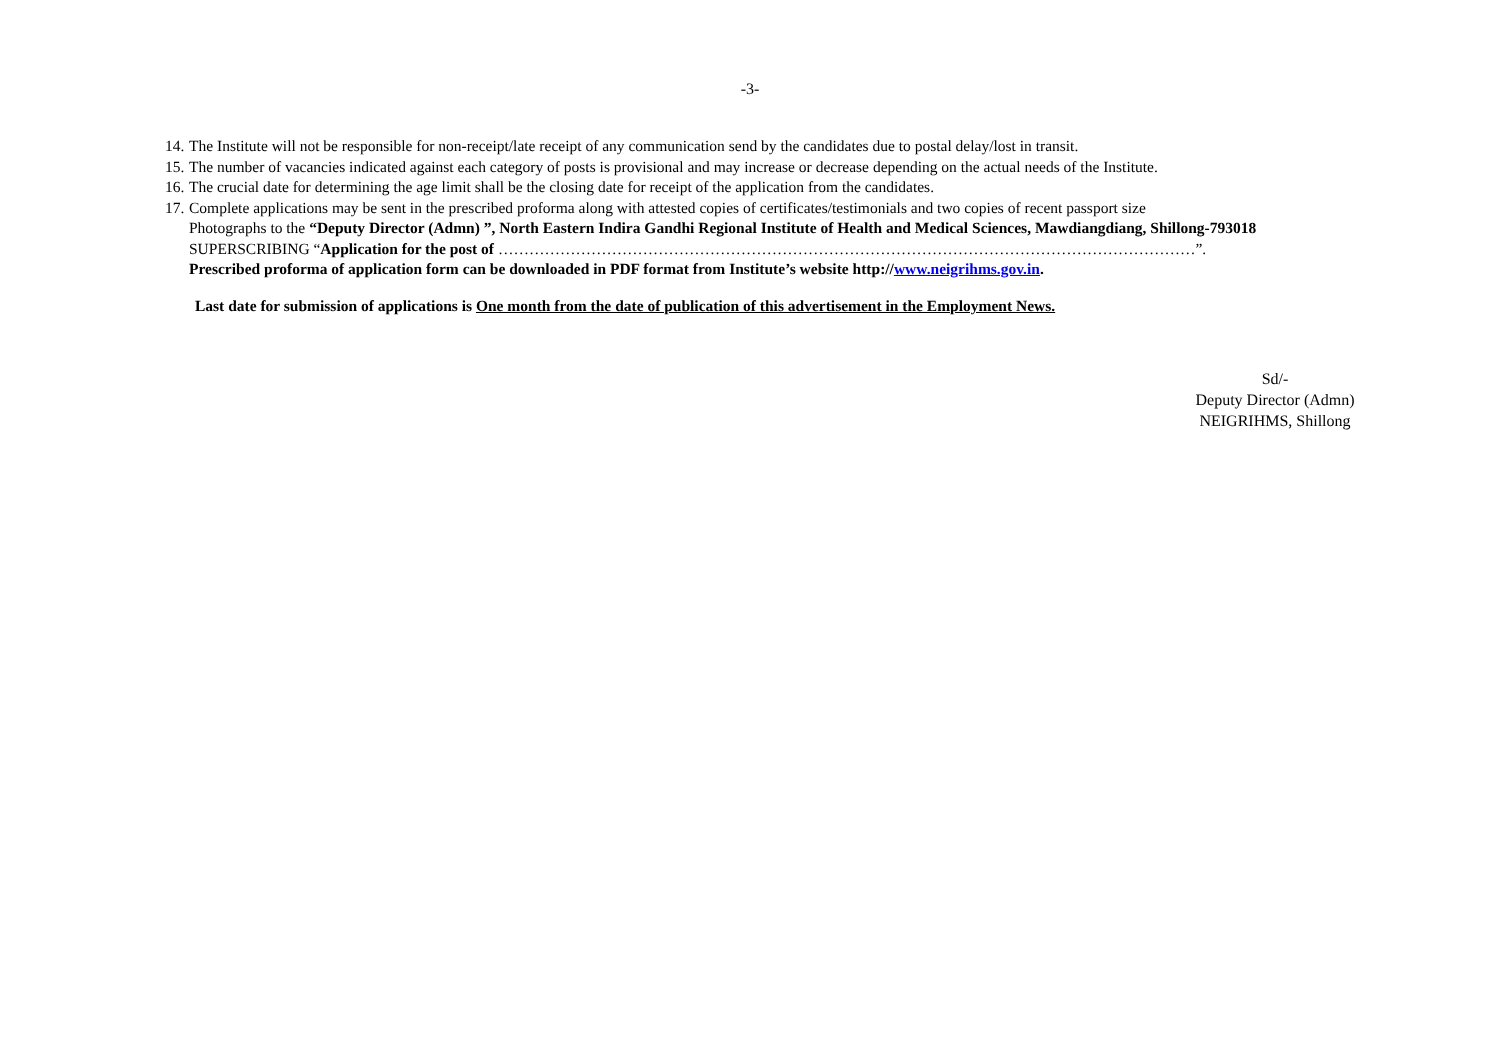-3-
14. The Institute will not be responsible for non-receipt/late receipt of any communication send by the candidates due to postal delay/lost in transit.
15. The number of vacancies indicated against each category of posts is provisional and may increase or decrease depending on the actual needs of the Institute.
16. The crucial date for determining the age limit shall be the closing date for receipt of the application from the candidates.
17. Complete applications may be sent in the prescribed proforma along with attested copies of certificates/testimonials and two copies of recent passport size
Photographs to the “Deputy Director (Admn) ”, North Eastern Indira Gandhi Regional Institute of Health and Medical Sciences, Mawdiangdiang, Shillong-793018 SUPERSCRIBING “Application for the post of ………………………………………………………………………………………………………………………”.
Prescribed proforma of application form can be downloaded in PDF format from Institute’s website http://www.neigrihms.gov.in.
Last date for submission of applications is One month from the date of publication of this advertisement in the Employment News.
Sd/-
Deputy Director (Admn)
NEIGRIHMS, Shillong